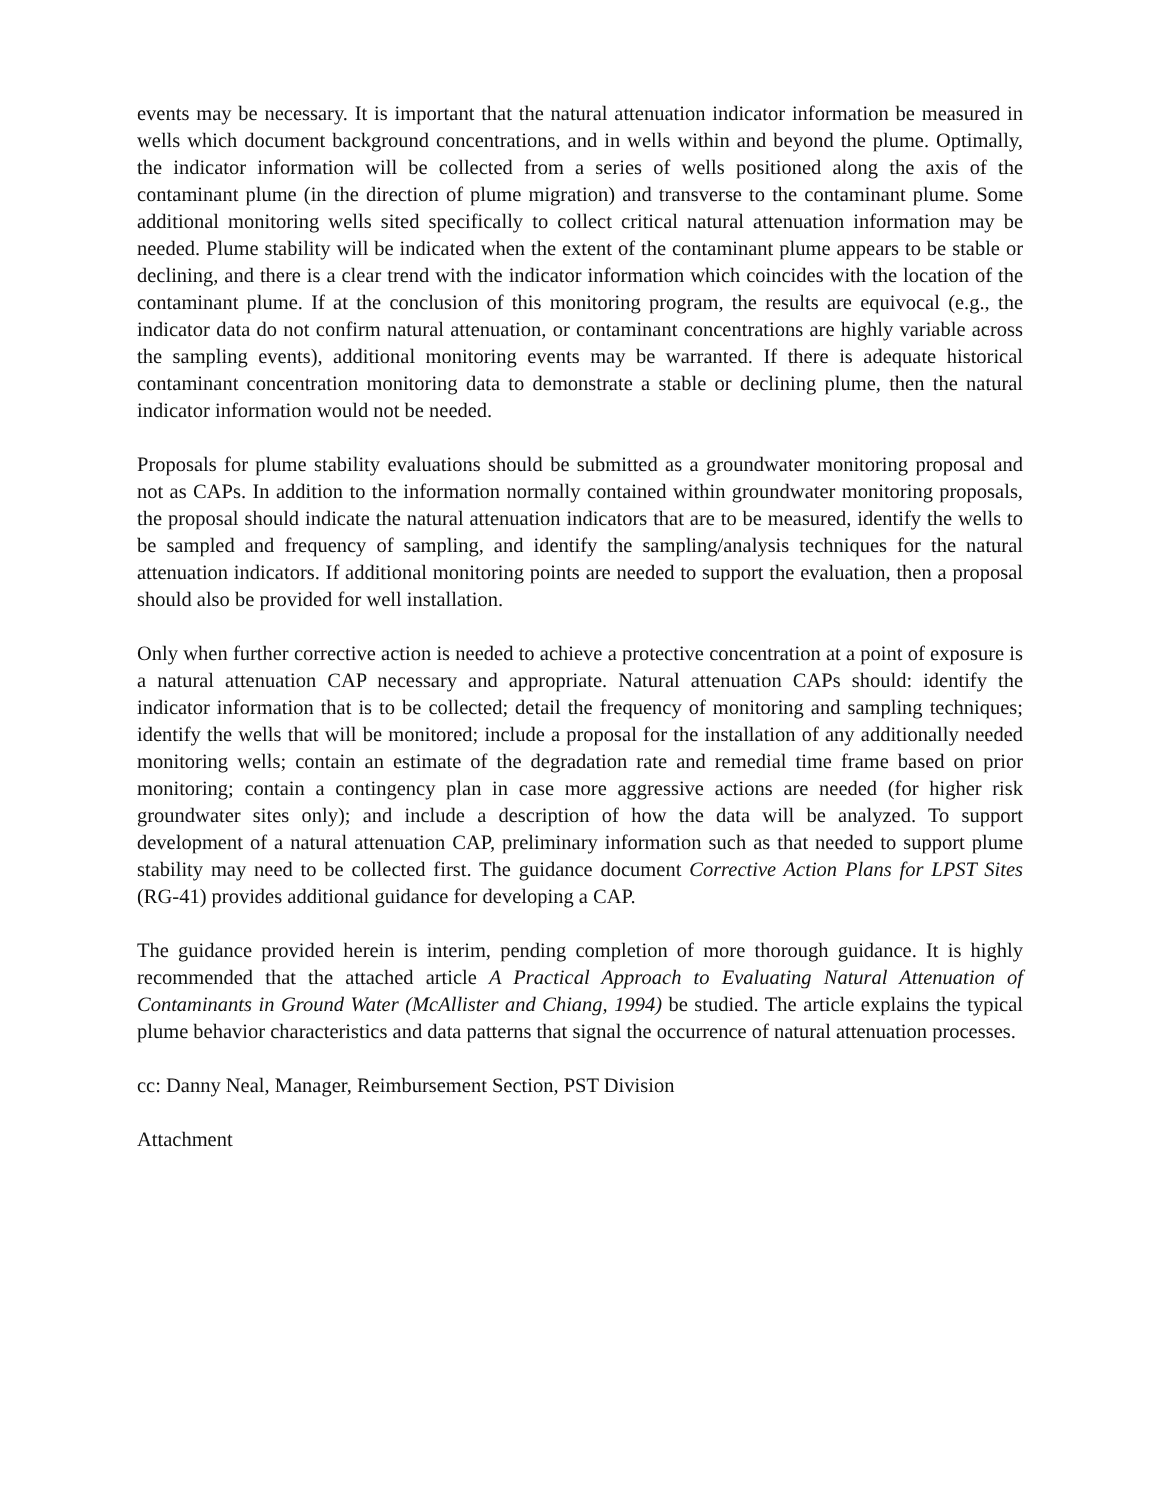events may be necessary. It is important that the natural attenuation indicator information be measured in wells which document background concentrations, and in wells within and beyond the plume. Optimally, the indicator information will be collected from a series of wells positioned along the axis of the contaminant plume (in the direction of plume migration) and transverse to the contaminant plume. Some additional monitoring wells sited specifically to collect critical natural attenuation information may be needed. Plume stability will be indicated when the extent of the contaminant plume appears to be stable or declining, and there is a clear trend with the indicator information which coincides with the location of the contaminant plume. If at the conclusion of this monitoring program, the results are equivocal (e.g., the indicator data do not confirm natural attenuation, or contaminant concentrations are highly variable across the sampling events), additional monitoring events may be warranted. If there is adequate historical contaminant concentration monitoring data to demonstrate a stable or declining plume, then the natural indicator information would not be needed.
Proposals for plume stability evaluations should be submitted as a groundwater monitoring proposal and not as CAPs. In addition to the information normally contained within groundwater monitoring proposals, the proposal should indicate the natural attenuation indicators that are to be measured, identify the wells to be sampled and frequency of sampling, and identify the sampling/analysis techniques for the natural attenuation indicators. If additional monitoring points are needed to support the evaluation, then a proposal should also be provided for well installation.
Only when further corrective action is needed to achieve a protective concentration at a point of exposure is a natural attenuation CAP necessary and appropriate. Natural attenuation CAPs should: identify the indicator information that is to be collected; detail the frequency of monitoring and sampling techniques; identify the wells that will be monitored; include a proposal for the installation of any additionally needed monitoring wells; contain an estimate of the degradation rate and remedial time frame based on prior monitoring; contain a contingency plan in case more aggressive actions are needed (for higher risk groundwater sites only); and include a description of how the data will be analyzed. To support development of a natural attenuation CAP, preliminary information such as that needed to support plume stability may need to be collected first. The guidance document Corrective Action Plans for LPST Sites (RG-41) provides additional guidance for developing a CAP.
The guidance provided herein is interim, pending completion of more thorough guidance. It is highly recommended that the attached article A Practical Approach to Evaluating Natural Attenuation of Contaminants in Ground Water (McAllister and Chiang, 1994) be studied. The article explains the typical plume behavior characteristics and data patterns that signal the occurrence of natural attenuation processes.
cc: Danny Neal, Manager, Reimbursement Section, PST Division
Attachment